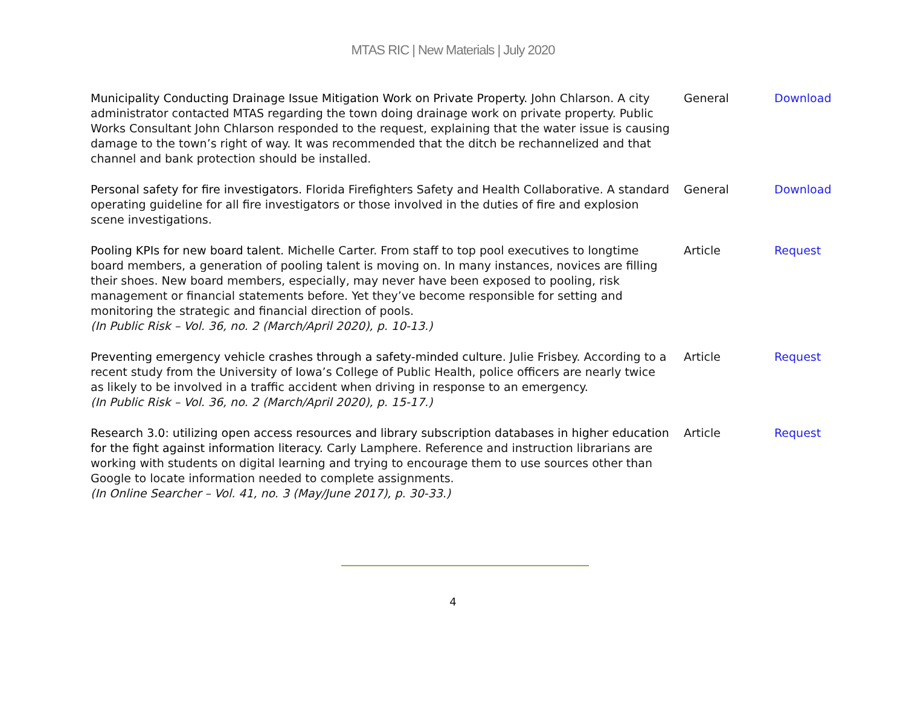MTAS RIC | New Materials | July 2020
| Municipality Conducting Drainage Issue Mitigation Work on Private Property. John Chlarson. A city administrator contacted MTAS regarding the town doing drainage work on private property. Public Works Consultant John Chlarson responded to the request, explaining that the water issue is causing damage to the town’s right of way. It was recommended that the ditch be rechannelized and that channel and bank protection should be installed. | General | Download |
| Personal safety for fire investigators. Florida Firefighters Safety and Health Collaborative. A standard operating guideline for all fire investigators or those involved in the duties of fire and explosion scene investigations. | General | Download |
| Pooling KPIs for new board talent. Michelle Carter. From staff to top pool executives to longtime board members, a generation of pooling talent is moving on. In many instances, novices are filling their shoes. New board members, especially, may never have been exposed to pooling, risk management or financial statements before. Yet they’ve become responsible for setting and monitoring the strategic and financial direction of pools. (In Public Risk – Vol. 36, no. 2 (March/April 2020), p. 10-13.) | Article | Request |
| Preventing emergency vehicle crashes through a safety-minded culture. Julie Frisbey. According to a recent study from the University of Iowa’s College of Public Health, police officers are nearly twice as likely to be involved in a traffic accident when driving in response to an emergency. (In Public Risk – Vol. 36, no. 2 (March/April 2020), p. 15-17.) | Article | Request |
| Research 3.0: utilizing open access resources and library subscription databases in higher education for the fight against information literacy. Carly Lamphere. Reference and instruction librarians are working with students on digital learning and trying to encourage them to use sources other than Google to locate information needed to complete assignments. (In Online Searcher – Vol. 41, no. 3 (May/June 2017), p. 30-33.) | Article | Request |
4